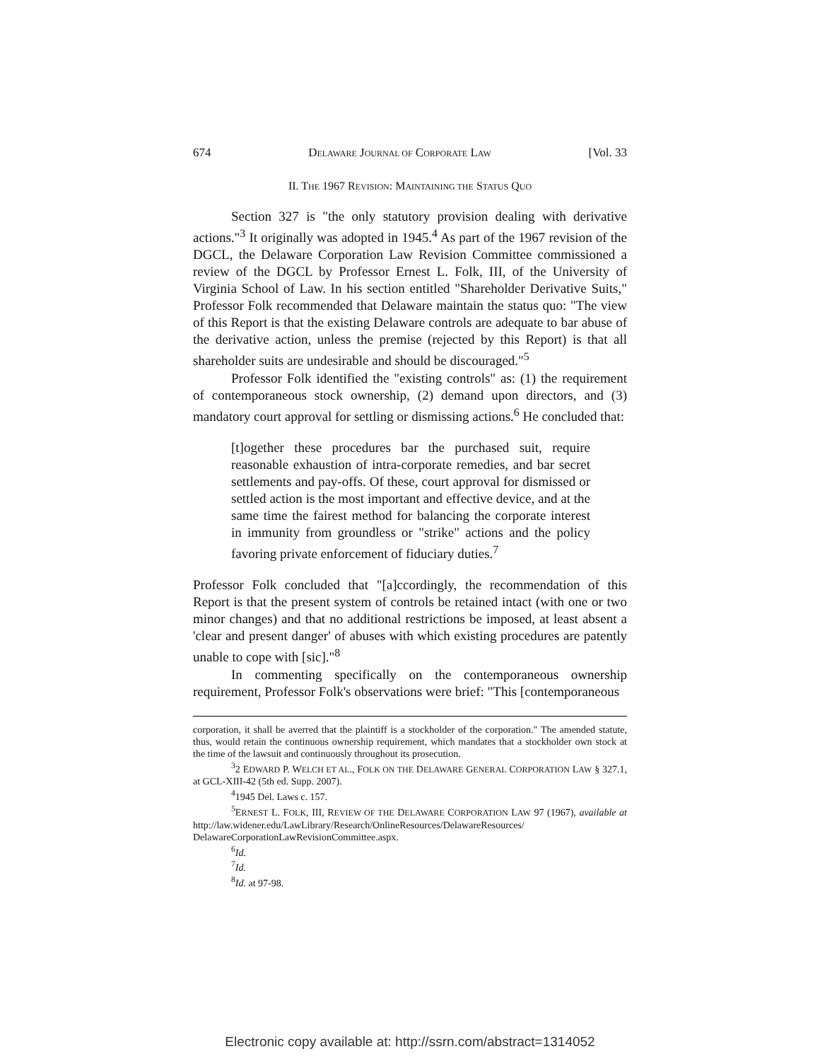674 DELAWARE JOURNAL OF CORPORATE LAW [Vol. 33
II. THE 1967 REVISION: MAINTAINING THE STATUS QUO
Section 327 is "the only statutory provision dealing with derivative actions."<sup>3</sup> It originally was adopted in 1945.<sup>4</sup> As part of the 1967 revision of the DGCL, the Delaware Corporation Law Revision Committee commissioned a review of the DGCL by Professor Ernest L. Folk, III, of the University of Virginia School of Law. In his section entitled "Shareholder Derivative Suits," Professor Folk recommended that Delaware maintain the status quo: "The view of this Report is that the existing Delaware controls are adequate to bar abuse of the derivative action, unless the premise (rejected by this Report) is that all shareholder suits are undesirable and should be discouraged."<sup>5</sup>
Professor Folk identified the "existing controls" as: (1) the requirement of contemporaneous stock ownership, (2) demand upon directors, and (3) mandatory court approval for settling or dismissing actions.<sup>6</sup> He concluded that:
[t]ogether these procedures bar the purchased suit, require reasonable exhaustion of intra-corporate remedies, and bar secret settlements and pay-offs. Of these, court approval for dismissed or settled action is the most important and effective device, and at the same time the fairest method for balancing the corporate interest in immunity from groundless or "strike" actions and the policy favoring private enforcement of fiduciary duties.<sup>7</sup>
Professor Folk concluded that "[a]ccordingly, the recommendation of this Report is that the present system of controls be retained intact (with one or two minor changes) and that no additional restrictions be imposed, at least absent a 'clear and present danger' of abuses with which existing procedures are patently unable to cope with [sic]."<sup>8</sup>
In commenting specifically on the contemporaneous ownership requirement, Professor Folk's observations were brief: "This [contemporaneous
corporation, it shall be averred that the plaintiff is a stockholder of the corporation." The amended statute, thus, would retain the continuous ownership requirement, which mandates that a stockholder own stock at the time of the lawsuit and continuously throughout its prosecution.
<sup>3</sup> 2 EDWARD P. WELCH ET AL., FOLK ON THE DELAWARE GENERAL CORPORATION LAW § 327.1, at GCL-XIII-42 (5th ed. Supp. 2007).
<sup>4</sup> 1945 Del. Laws c. 157.
<sup>5</sup> ERNEST L. FOLK, III, REVIEW OF THE DELAWARE CORPORATION LAW 97 (1967), available at http://law.widener.edu/LawLibrary/Research/OnlineResources/DelawareResources/ DelawareCorporationLawRevisionCommittee.aspx.
<sup>6</sup> Id.
<sup>7</sup> Id.
<sup>8</sup> Id. at 97-98.
Electronic copy available at: http://ssrn.com/abstract=1314052